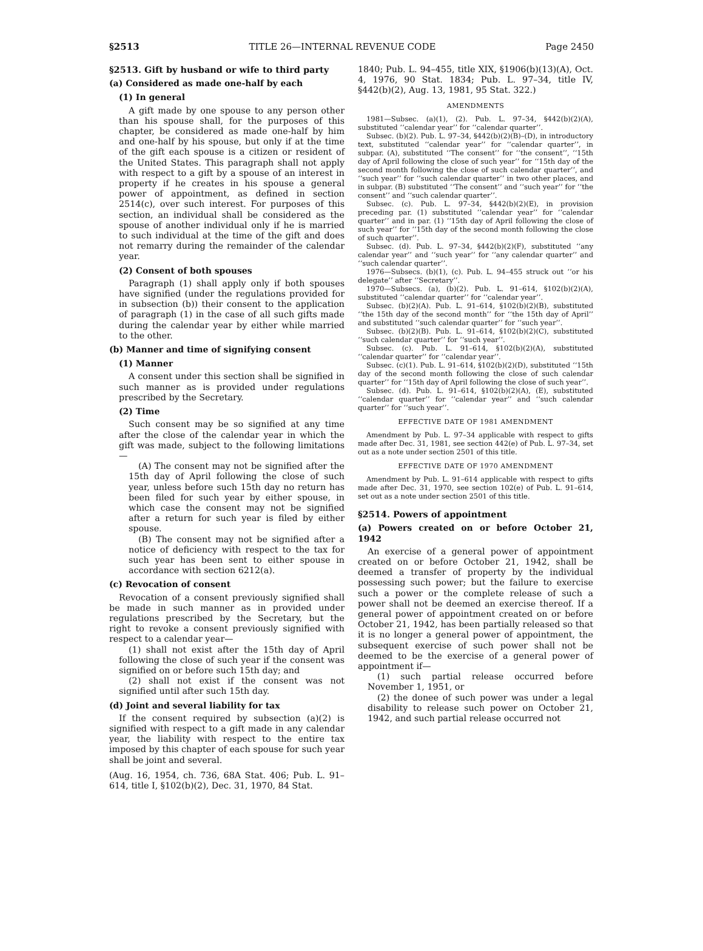§2513 TITLE 26—INTERNAL REVENUE CODE Page 2450
§2513. Gift by husband or wife to third party
(a) Considered as made one-half by each
(1) In general
A gift made by one spouse to any person other than his spouse shall, for the purposes of this chapter, be considered as made one-half by him and one-half by his spouse, but only if at the time of the gift each spouse is a citizen or resident of the United States. This paragraph shall not apply with respect to a gift by a spouse of an interest in property if he creates in his spouse a general power of appointment, as defined in section 2514(c), over such interest. For purposes of this section, an individual shall be considered as the spouse of another individual only if he is married to such individual at the time of the gift and does not remarry during the remainder of the calendar year.
(2) Consent of both spouses
Paragraph (1) shall apply only if both spouses have signified (under the regulations provided for in subsection (b)) their consent to the application of paragraph (1) in the case of all such gifts made during the calendar year by either while married to the other.
(b) Manner and time of signifying consent
(1) Manner
A consent under this section shall be signified in such manner as is provided under regulations prescribed by the Secretary.
(2) Time
Such consent may be so signified at any time after the close of the calendar year in which the gift was made, subject to the following limitations—
(A) The consent may not be signified after the 15th day of April following the close of such year, unless before such 15th day no return has been filed for such year by either spouse, in which case the consent may not be signified after a return for such year is filed by either spouse.
(B) The consent may not be signified after a notice of deficiency with respect to the tax for such year has been sent to either spouse in accordance with section 6212(a).
(c) Revocation of consent
Revocation of a consent previously signified shall be made in such manner as in provided under regulations prescribed by the Secretary, but the right to revoke a consent previously signified with respect to a calendar year—
(1) shall not exist after the 15th day of April following the close of such year if the consent was signified on or before such 15th day; and
(2) shall not exist if the consent was not signified until after such 15th day.
(d) Joint and several liability for tax
If the consent required by subsection (a)(2) is signified with respect to a gift made in any calendar year, the liability with respect to the entire tax imposed by this chapter of each spouse for such year shall be joint and several.
(Aug. 16, 1954, ch. 736, 68A Stat. 406; Pub. L. 91–614, title I, §102(b)(2), Dec. 31, 1970, 84 Stat.
1840; Pub. L. 94–455, title XIX, §1906(b)(13)(A), Oct. 4, 1976, 90 Stat. 1834; Pub. L. 97–34, title IV, §442(b)(2), Aug. 13, 1981, 95 Stat. 322.)
AMENDMENTS
1981—Subsec. (a)(1), (2). Pub. L. 97–34, §442(b)(2)(A), substituted ‘‘calendar year’’ for ‘‘calendar quarter’’.
Subsec. (b)(2). Pub. L. 97–34, §442(b)(2)(B)–(D), in introductory text, substituted ‘‘calendar year’’ for ‘‘calendar quarter’’, in subpar. (A), substituted ‘‘The consent’’ for ‘‘the consent’’, ‘‘15th day of April following the close of such year’’ for ‘‘15th day of the second month following the close of such calendar quarter’’, and ‘‘such year’’ for ‘‘such calendar quarter’’ in two other places, and in subpar. (B) substituted ‘‘The consent’’ and ‘‘such year’’ for ‘‘the consent’’ and ‘‘such calendar quarter’’.
Subsec. (c). Pub. L. 97–34, §442(b)(2)(E), in provision preceding par. (1) substituted ‘‘calendar year’’ for ‘‘calendar quarter’’ and in par. (1) ‘‘15th day of April following the close of such year’’ for ‘‘15th day of the second month following the close of such quarter’’.
Subsec. (d). Pub. L. 97–34, §442(b)(2)(F), substituted ‘‘any calendar year’’ and ‘‘such year’’ for ‘‘any calendar quarter’’ and ‘‘such calendar quarter’’.
1976—Subsecs. (b)(1), (c). Pub. L. 94–455 struck out ‘‘or his delegate’’ after ‘‘Secretary’’.
1970—Subsecs. (a), (b)(2). Pub. L. 91–614, §102(b)(2)(A), substituted ‘‘calendar quarter’’ for ‘‘calendar year’’.
Subsec. (b)(2)(A). Pub. L. 91–614, §102(b)(2)(B), substituted ‘‘the 15th day of the second month’’ for ‘‘the 15th day of April’’ and substituted ‘‘such calendar quarter’’ for ‘‘such year’’.
Subsec. (b)(2)(B). Pub. L. 91–614, §102(b)(2)(C), substituted ‘‘such calendar quarter’’ for ‘‘such year’’.
Subsec. (c). Pub. L. 91–614, §102(b)(2)(A), substituted ‘‘calendar quarter’’ for ‘‘calendar year’’.
Subsec. (c)(1). Pub. L. 91–614, §102(b)(2)(D), substituted ‘‘15th day of the second month following the close of such calendar quarter’’ for ‘‘15th day of April following the close of such year’’.
Subsec. (d). Pub. L. 91–614, §102(b)(2)(A), (E), substituted ‘‘calendar quarter’’ for ‘‘calendar year’’ and ‘‘such calendar quarter’’ for ‘‘such year’’.
EFFECTIVE DATE OF 1981 AMENDMENT
Amendment by Pub. L. 97–34 applicable with respect to gifts made after Dec. 31, 1981, see section 442(e) of Pub. L. 97–34, set out as a note under section 2501 of this title.
EFFECTIVE DATE OF 1970 AMENDMENT
Amendment by Pub. L. 91–614 applicable with respect to gifts made after Dec. 31, 1970, see section 102(e) of Pub. L. 91–614, set out as a note under section 2501 of this title.
§2514. Powers of appointment
(a) Powers created on or before October 21, 1942
An exercise of a general power of appointment created on or before October 21, 1942, shall be deemed a transfer of property by the individual possessing such power; but the failure to exercise such a power or the complete release of such a power shall not be deemed an exercise thereof. If a general power of appointment created on or before October 21, 1942, has been partially released so that it is no longer a general power of appointment, the subsequent exercise of such power shall not be deemed to be the exercise of a general power of appointment if—
(1) such partial release occurred before November 1, 1951, or
(2) the donee of such power was under a legal disability to release such power on October 21, 1942, and such partial release occurred not